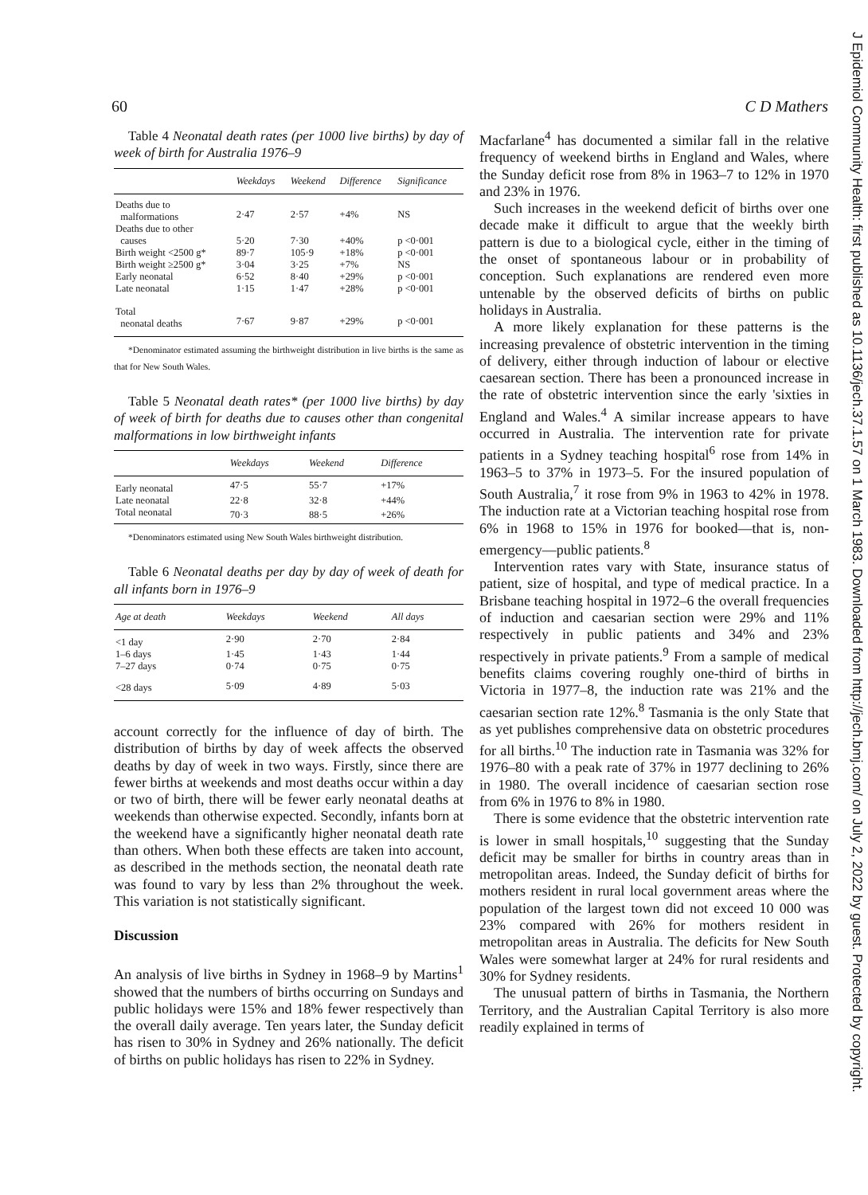60 C D Mathers
Table 4 Neonatal death rates (per 1000 live births) by day of week of birth for Australia 1976–9
| | Weekdays | Weekend | Difference | Significance |
| --- | --- | --- | --- | --- |
| Deaths due to malformations | 2·47 | 2·57 | +4% | NS |
| Deaths due to other causes | 5·20 | 7·30 | +40% | p <0·001 |
| Birth weight <2500 g* | 89·7 | 105·9 | +18% | p <0·001 |
| Birth weight ≥2500 g* | 3·04 | 3·25 | +7% | NS |
| Early neonatal | 6·52 | 8·40 | +29% | p <0·001 |
| Late neonatal | 1·15 | 1·47 | +28% | p <0·001 |
| Total neonatal deaths | 7·67 | 9·87 | +29% | p <0·001 |
*Denominator estimated assuming the birthweight distribution in live births is the same as that for New South Wales.
Table 5 Neonatal death rates* (per 1000 live births) by day of week of birth for deaths due to causes other than congenital malformations in low birthweight infants
| | Weekdays | Weekend | Difference |
| --- | --- | --- | --- |
| Early neonatal | 47·5 | 55·7 | +17% |
| Late neonatal | 22·8 | 32·8 | +44% |
| Total neonatal | 70·3 | 88·5 | +26% |
*Denominators estimated using New South Wales birthweight distribution.
Table 6 Neonatal deaths per day by day of week of death for all infants born in 1976–9
| Age at death | Weekdays | Weekend | All days |
| --- | --- | --- | --- |
| <1 day | 2·90 | 2·70 | 2·84 |
| 1–6 days | 1·45 | 1·43 | 1·44 |
| 7–27 days | 0·74 | 0·75 | 0·75 |
| <28 days | 5·09 | 4·89 | 5·03 |
account correctly for the influence of day of birth. The distribution of births by day of week affects the observed deaths by day of week in two ways. Firstly, since there are fewer births at weekends and most deaths occur within a day or two of birth, there will be fewer early neonatal deaths at weekends than otherwise expected. Secondly, infants born at the weekend have a significantly higher neonatal death rate than others. When both these effects are taken into account, as described in the methods section, the neonatal death rate was found to vary by less than 2% throughout the week. This variation is not statistically significant.
Discussion
An analysis of live births in Sydney in 1968–9 by Martins<sup>1</sup> showed that the numbers of births occurring on Sundays and public holidays were 15% and 18% fewer respectively than the overall daily average. Ten years later, the Sunday deficit has risen to 30% in Sydney and 26% nationally. The deficit of births on public holidays has risen to 22% in Sydney.
Macfarlane<sup>4</sup> has documented a similar fall in the relative frequency of weekend births in England and Wales, where the Sunday deficit rose from 8% in 1963–7 to 12% in 1970 and 23% in 1976.
Such increases in the weekend deficit of births over one decade make it difficult to argue that the weekly birth pattern is due to a biological cycle, either in the timing of the onset of spontaneous labour or in probability of conception. Such explanations are rendered even more untenable by the observed deficits of births on public holidays in Australia.
A more likely explanation for these patterns is the increasing prevalence of obstetric intervention in the timing of delivery, either through induction of labour or elective caesarean section. There has been a pronounced increase in the rate of obstetric intervention since the early 'sixties in England and Wales.<sup>4</sup> A similar increase appears to have occurred in Australia. The intervention rate for private patients in a Sydney teaching hospital<sup>6</sup> rose from 14% in 1963–5 to 37% in 1973–5. For the insured population of South Australia,<sup>7</sup> it rose from 9% in 1963 to 42% in 1978. The induction rate at a Victorian teaching hospital rose from 6% in 1968 to 15% in 1976 for booked—that is, non-emergency—public patients.<sup>8</sup>
Intervention rates vary with State, insurance status of patient, size of hospital, and type of medical practice. In a Brisbane teaching hospital in 1972–6 the overall frequencies of induction and caesarian section were 29% and 11% respectively in public patients and 34% and 23% respectively in private patients.<sup>9</sup> From a sample of medical benefits claims covering roughly one-third of births in Victoria in 1977–8, the induction rate was 21% and the caesarian section rate 12%.<sup>8</sup> Tasmania is the only State that as yet publishes comprehensive data on obstetric procedures for all births.<sup>10</sup> The induction rate in Tasmania was 32% for 1976–80 with a peak rate of 37% in 1977 declining to 26% in 1980. The overall incidence of caesarian section rose from 6% in 1976 to 8% in 1980.
There is some evidence that the obstetric intervention rate is lower in small hospitals,<sup>10</sup> suggesting that the Sunday deficit may be smaller for births in country areas than in metropolitan areas. Indeed, the Sunday deficit of births for mothers resident in rural local government areas where the population of the largest town did not exceed 10 000 was 23% compared with 26% for mothers resident in metropolitan areas in Australia. The deficits for New South Wales were somewhat larger at 24% for rural residents and 30% for Sydney residents.
The unusual pattern of births in Tasmania, the Northern Territory, and the Australian Capital Territory is also more readily explained in terms of
J Epidemiol Community Health: first published as 10.1136/jech.37.1.57 on 1 March 1983. Downloaded from http://jech.bmj.com/ on July 2, 2022 by guest. Protected by copyright.